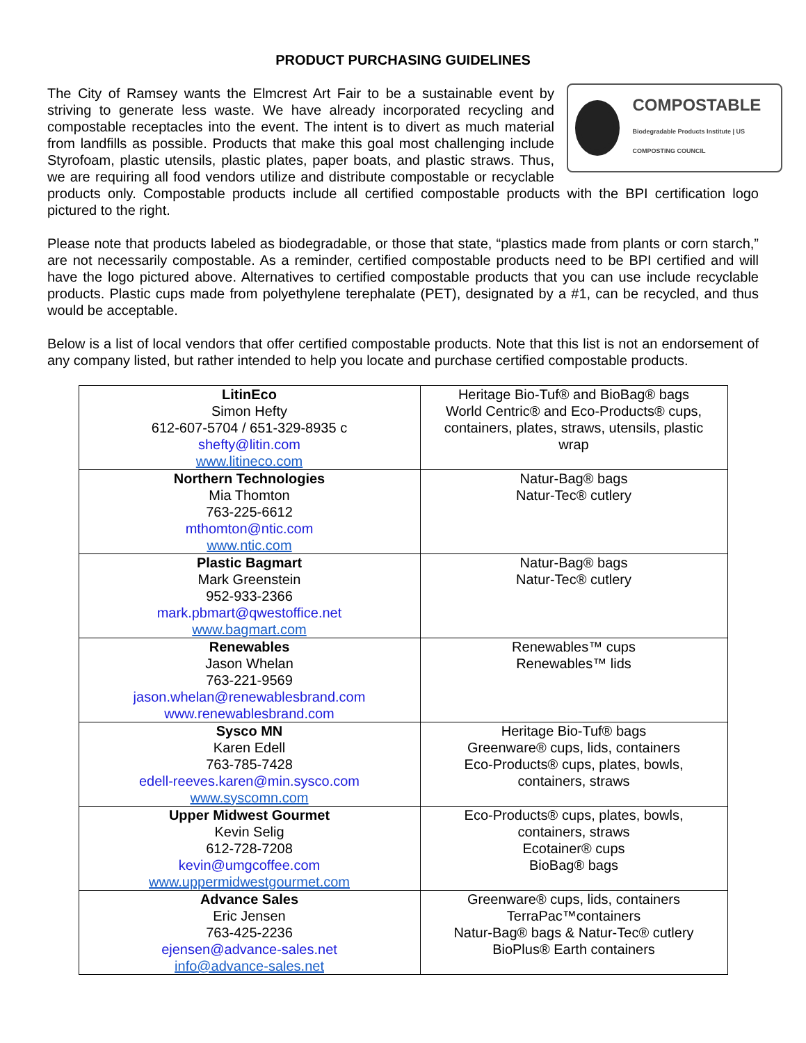PRODUCT PURCHASING GUIDELINES
COMPOSTABLE
Biodegradable Products Institute | US COMPOSTING COUNCIL
The City of Ramsey wants the Elmcrest Art Fair to be a sustainable event by striving to generate less waste. We have already incorporated recycling and compostable receptacles into the event. The intent is to divert as much material from landfills as possible. Products that make this goal most challenging include Styrofoam, plastic utensils, plastic plates, paper boats, and plastic straws. Thus, we are requiring all food vendors utilize and distribute compostable or recyclable products only. Compostable products include all certified compostable products with the BPI certification logo pictured to the right.
Please note that products labeled as biodegradable, or those that state, “plastics made from plants or corn starch,” are not necessarily compostable. As a reminder, certified compostable products need to be BPI certified and will have the logo pictured above. Alternatives to certified compostable products that you can use include recyclable products. Plastic cups made from polyethylene terephalate (PET), designated by a #1, can be recycled, and thus would be acceptable.
Below is a list of local vendors that offer certified compostable products. Note that this list is not an endorsement of any company listed, but rather intended to help you locate and purchase certified compostable products.
| LitinEco Simon Hefty 612-607-5704 / 651-329-8935 c shefty@litin.com www.litineco.com | Heritage Bio-Tuf® and BioBag® bags World Centric® and Eco-Products® cups, containers, plates, straws, utensils, plastic wrap |
| Northern Technologies Mia Thomton 763-225-6612 mthomton@ntic.com www.ntic.com | Natur-Bag® bags Natur-Tec® cutlery |
| Plastic Bagmart Mark Greenstein 952-933-2366 mark.pbmart@qwestoffice.net www.bagmart.com | Natur-Bag® bags Natur-Tec® cutlery |
| Renewables Jason Whelan 763-221-9569 jason.whelan@renewablesbrand.com www.renewablesbrand.com | Renewables™ cups Renewables™ lids |
| Sysco MN Karen Edell 763-785-7428 edell-reeves.karen@min.sysco.com www.syscomn.com | Heritage Bio-Tuf® bags Greenware® cups, lids, containers Eco-Products® cups, plates, bowls, containers, straws |
| Upper Midwest Gourmet Kevin Selig 612-728-7208 kevin@umgcoffee.com www.uppermidwestgourmet.com | Eco-Products® cups, plates, bowls, containers, straws Ecotainer® cups BioBag® bags |
| Advance Sales Eric Jensen 763-425-2236 ejensen@advance-sales.net info@advance-sales.net | Greenware® cups, lids, containers TerraPac™containers Natur-Bag® bags & Natur-Tec® cutlery BioPlus® Earth containers |